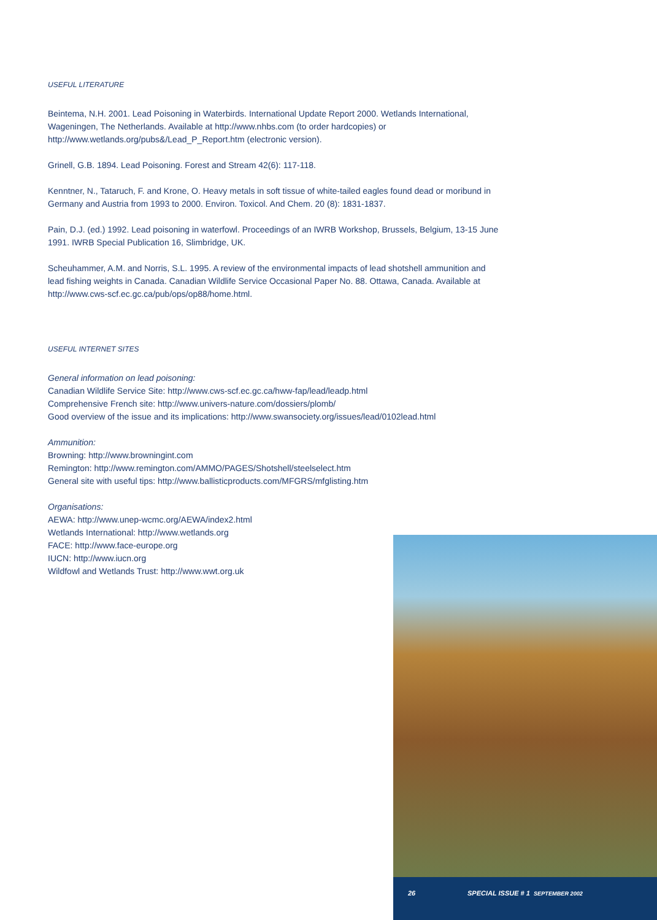USEFUL LITERATURE
Beintema, N.H. 2001. Lead Poisoning in Waterbirds. International Update Report 2000. Wetlands International, Wageningen, The Netherlands. Available at http://www.nhbs.com (to order hardcopies) or http://www.wetlands.org/pubs&/Lead_P_Report.htm (electronic version).
Grinell, G.B. 1894. Lead Poisoning. Forest and Stream 42(6): 117-118.
Kenntner, N., Tataruch, F. and Krone, O. Heavy metals in soft tissue of white-tailed eagles found dead or moribund in Germany and Austria from 1993 to 2000. Environ. Toxicol. And Chem. 20 (8): 1831-1837.
Pain, D.J. (ed.) 1992. Lead poisoning in waterfowl. Proceedings of an IWRB Workshop, Brussels, Belgium, 13-15 June 1991. IWRB Special Publication 16, Slimbridge, UK.
Scheuhammer, A.M. and Norris, S.L. 1995. A review of the environmental impacts of lead shotshell ammunition and lead fishing weights in Canada. Canadian Wildlife Service Occasional Paper No. 88. Ottawa, Canada. Available at http://www.cws-scf.ec.gc.ca/pub/ops/op88/home.html.
USEFUL INTERNET SITES
General information on lead poisoning:
Canadian Wildlife Service Site: http://www.cws-scf.ec.gc.ca/hww-fap/lead/leadp.html
Comprehensive French site: http://www.univers-nature.com/dossiers/plomb/
Good overview of the issue and its implications: http://www.swansociety.org/issues/lead/0102lead.html
Ammunition:
Browning: http://www.browningint.com
Remington: http://www.remington.com/AMMO/PAGES/Shotshell/steelselect.htm
General site with useful tips: http://www.ballisticproducts.com/MFGRS/mfglisting.htm
Organisations:
AEWA: http://www.unep-wcmc.org/AEWA/index2.html
Wetlands International: http://www.wetlands.org
FACE: http://www.face-europe.org
IUCN: http://www.iucn.org
Wildfowl and Wetlands Trust: http://www.wwt.org.uk
26 SPECIAL ISSUE # 1 SEPTEMBER 2002